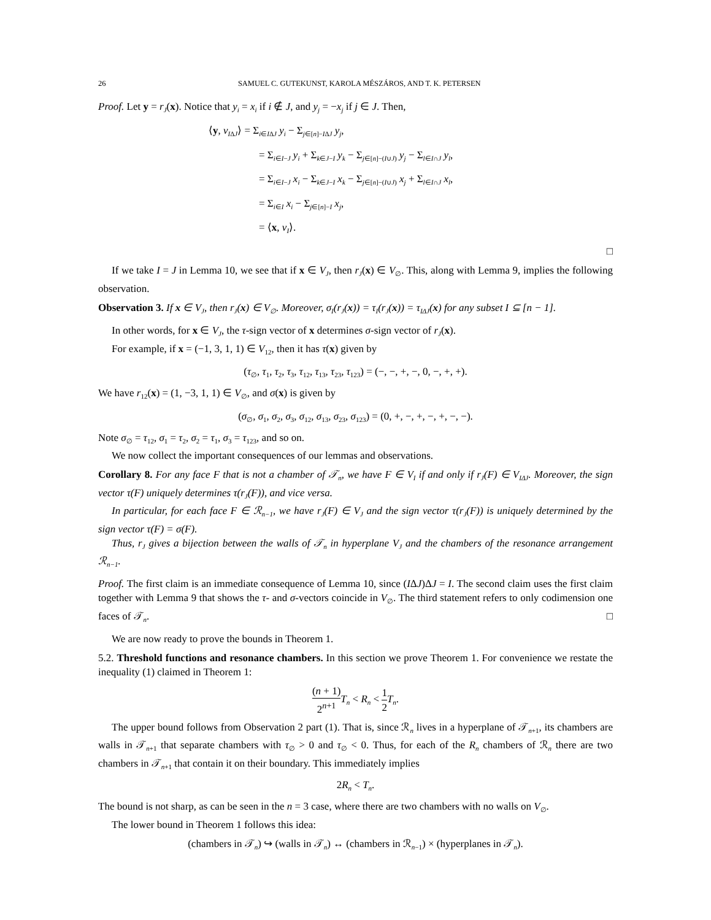26 SAMUEL C. GUTEKUNST, KAROLA MÉSZÁROS, AND T. K. PETERSEN
Proof. Let y = r<sub>J</sub>(x). Notice that y<sub>i</sub> = x<sub>i</sub> if i ∉ J, and y<sub>j</sub> = −x<sub>j</sub> if j ∈ J. Then,
⟨y, v<sub>IΔJ</sub>⟩ = Σ<sub>i∈IΔJ</sub> y<sub>i</sub> − Σ<sub>j∈[n]−IΔJ</sub> y<sub>j</sub>,
= Σ<sub>i∈I−J</sub> y<sub>i</sub> + Σ<sub>k∈J−I</sub> y<sub>k</sub> − Σ<sub>j∈[n]−(I∪J)</sub> y<sub>j</sub> − Σ<sub>l∈I∩J</sub> y<sub>l</sub>,
= Σ<sub>i∈I−J</sub> x<sub>i</sub> − Σ<sub>k∈J−I</sub> x<sub>k</sub> − Σ<sub>j∈[n]−(I∪J)</sub> x<sub>j</sub> + Σ<sub>l∈I∩J</sub> x<sub>l</sub>,
= Σ<sub>i∈I</sub> x<sub>i</sub> − Σ<sub>j∈[n]−I</sub> x<sub>j</sub>,
= ⟨x, v<sub>I</sub>⟩.
□
If we take I = J in Lemma 10, we see that if x ∈ V<sub>J</sub>, then r<sub>J</sub>(x) ∈ V<sub>∅</sub>. This, along with Lemma 9, implies the following observation.
Observation 3. If x ∈ V<sub>J</sub>, then r<sub>J</sub>(x) ∈ V<sub>∅</sub>. Moreover, σ<sub>I</sub>(r<sub>J</sub>(x)) = τ<sub>I</sub>(r<sub>J</sub>(x)) = τ<sub>IΔJ</sub>(x) for any subset I ⊆ [n − 1].
In other words, for x ∈ V<sub>J</sub>, the τ-sign vector of x determines σ-sign vector of r<sub>J</sub>(x).
For example, if x = (−1, 3, 1, 1) ∈ V<sub>12</sub>, then it has τ(x) given by
(τ<sub>∅</sub>, τ<sub>1</sub>, τ<sub>2</sub>, τ<sub>3</sub>, τ<sub>12</sub>, τ<sub>13</sub>, τ<sub>23</sub>, τ<sub>123</sub>) = (−, −, +, −, 0, −, +, +).
We have r<sub>12</sub>(x) = (1, −3, 1, 1) ∈ V<sub>∅</sub>, and σ(x) is given by
(σ<sub>∅</sub>, σ<sub>1</sub>, σ<sub>2</sub>, σ<sub>3</sub>, σ<sub>12</sub>, σ<sub>13</sub>, σ<sub>23</sub>, σ<sub>123</sub>) = (0, +, −, +, −, +, −, −).
Note σ<sub>∅</sub> = τ<sub>12</sub>, σ<sub>1</sub> = τ<sub>2</sub>, σ<sub>2</sub> = τ<sub>1</sub>, σ<sub>3</sub> = τ<sub>123</sub>, and so on.
We now collect the important consequences of our lemmas and observations.
Corollary 8. For any face F that is not a chamber of 𝒯<sub>n</sub>, we have F ∈ V<sub>I</sub> if and only if r<sub>J</sub>(F) ∈ V<sub>IΔJ</sub>. Moreover, the sign vector τ(F) uniquely determines τ(r<sub>J</sub>(F)), and vice versa.
In particular, for each face F ∈ ℛ<sub>n−1</sub>, we have r<sub>J</sub>(F) ∈ V<sub>J</sub> and the sign vector τ(r<sub>J</sub>(F)) is uniquely determined by the sign vector τ(F) = σ(F).
Thus, r<sub>J</sub> gives a bijection between the walls of 𝒯<sub>n</sub> in hyperplane V<sub>J</sub> and the chambers of the resonance arrangement ℛ<sub>n−1</sub>.
Proof. The first claim is an immediate consequence of Lemma 10, since (IΔJ)ΔJ = I. The second claim uses the first claim together with Lemma 9 that shows the τ- and σ-vectors coincide in V<sub>∅</sub>. The third statement refers to only codimension one faces of 𝒯<sub>n</sub>. □
We are now ready to prove the bounds in Theorem 1.
5.2. Threshold functions and resonance chambers. In this section we prove Theorem 1. For convenience we restate the inequality (1) claimed in Theorem 1:
(n + 1) 2<sup>n+1</sup> T<sub>n</sub> < R<sub>n</sub> < 1 2 T<sub>n</sub>.
The upper bound follows from Observation 2 part (1). That is, since ℛ<sub>n</sub> lives in a hyperplane of 𝒯<sub>n+1</sub>, its chambers are walls in 𝒯<sub>n+1</sub> that separate chambers with τ<sub>∅</sub> > 0 and τ<sub>∅</sub> < 0. Thus, for each of the R<sub>n</sub> chambers of ℛ<sub>n</sub> there are two chambers in 𝒯<sub>n+1</sub> that contain it on their boundary. This immediately implies
2R<sub>n</sub> < T<sub>n</sub>.
The bound is not sharp, as can be seen in the n = 3 case, where there are two chambers with no walls on V<sub>∅</sub>.
The lower bound in Theorem 1 follows this idea:
(chambers in 𝒯<sub>n</sub>) ↪ (walls in 𝒯<sub>n</sub>) ↔ (chambers in ℛ<sub>n−1</sub>) × (hyperplanes in 𝒯<sub>n</sub>).